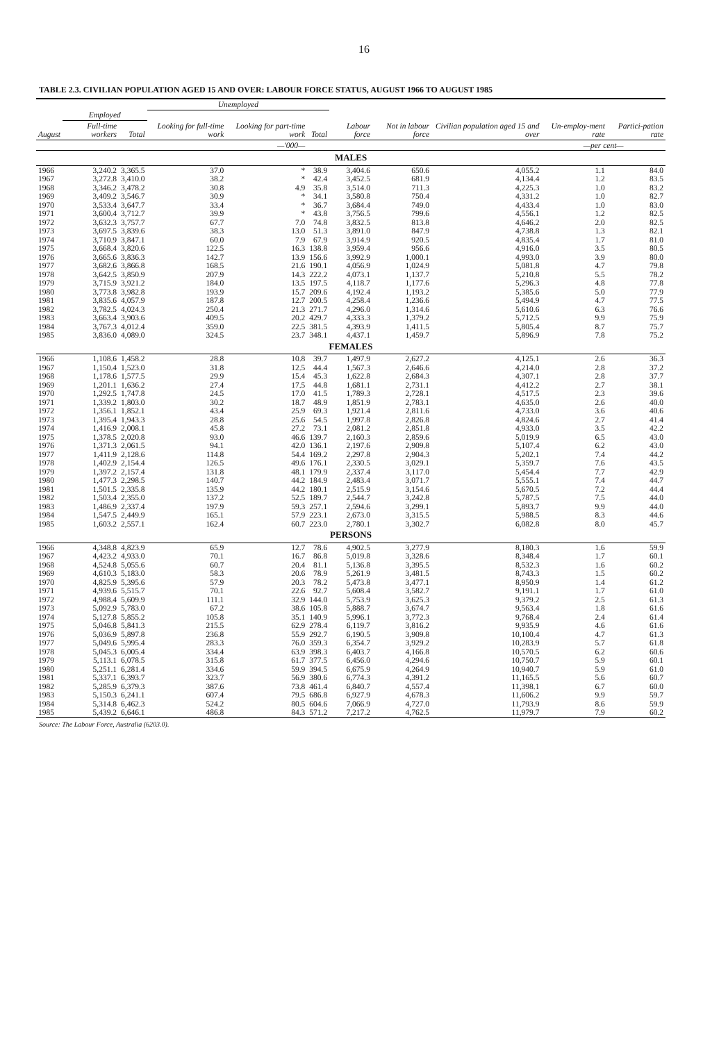16
TABLE 2.3. CIVILIAN POPULATION AGED 15 AND OVER: LABOUR FORCE STATUS, AUGUST 1966 TO AUGUST 1985
| | | | Unemployed | | | | | | | |
| --- | --- | --- | --- | --- | --- | --- | --- | --- | --- | --- |
| | Employed | | | | | | | | | |
| August | Full-time workers | Total | Looking for full-time work | Looking for part-time work | Total | Labour force | Not in labour force | Civilian population aged 15 and over | Un-employ-ment rate | Partici-pation rate |
| —'000— | | | | | | | | | —per cent— | |
| MALES | | | | | | | | | | |
| 1966 | 3,240.2 | 3,365.5 | 37.0 | * | 38.9 | 3,404.6 | 650.6 | 4,055.2 | 1.1 | 84.0 |
| 1967 | 3,272.8 | 3,410.0 | 38.2 | * | 42.4 | 3,452.5 | 681.9 | 4,134.4 | 1.2 | 83.5 |
| 1968 | 3,346.2 | 3,478.2 | 30.8 | 4.9 | 35.8 | 3,514.0 | 711.3 | 4,225.3 | 1.0 | 83.2 |
| 1969 | 3,409.2 | 3,546.7 | 30.9 | * | 34.1 | 3,580.8 | 750.4 | 4,331.2 | 1.0 | 82.7 |
| 1970 | 3,533.4 | 3,647.7 | 33.4 | * | 36.7 | 3,684.4 | 749.0 | 4,433.4 | 1.0 | 83.0 |
| 1971 | 3,600.4 | 3,712.7 | 39.9 | * | 43.8 | 3,756.5 | 799.6 | 4,556.1 | 1.2 | 82.5 |
| 1972 | 3,632.3 | 3,757.7 | 67.7 | 7.0 | 74.8 | 3,832.5 | 813.8 | 4,646.2 | 2.0 | 82.5 |
| 1973 | 3,697.5 | 3,839.6 | 38.3 | 13.0 | 51.3 | 3,891.0 | 847.9 | 4,738.8 | 1.3 | 82.1 |
| 1974 | 3,710.9 | 3,847.1 | 60.0 | 7.9 | 67.9 | 3,914.9 | 920.5 | 4,835.4 | 1.7 | 81.0 |
| 1975 | 3,668.4 | 3,820.6 | 122.5 | 16.3 | 138.8 | 3,959.4 | 956.6 | 4,916.0 | 3.5 | 80.5 |
| 1976 | 3,665.6 | 3,836.3 | 142.7 | 13.9 | 156.6 | 3,992.9 | 1,000.1 | 4,993.0 | 3.9 | 80.0 |
| 1977 | 3,682.6 | 3,866.8 | 168.5 | 21.6 | 190.1 | 4,056.9 | 1,024.9 | 5,081.8 | 4.7 | 79.8 |
| 1978 | 3,642.5 | 3,850.9 | 207.9 | 14.3 | 222.2 | 4,073.1 | 1,137.7 | 5,210.8 | 5.5 | 78.2 |
| 1979 | 3,715.9 | 3,921.2 | 184.0 | 13.5 | 197.5 | 4,118.7 | 1,177.6 | 5,296.3 | 4.8 | 77.8 |
| 1980 | 3,773.8 | 3,982.8 | 193.9 | 15.7 | 209.6 | 4,192.4 | 1,193.2 | 5,385.6 | 5.0 | 77.9 |
| 1981 | 3,835.6 | 4,057.9 | 187.8 | 12.7 | 200.5 | 4,258.4 | 1,236.6 | 5,494.9 | 4.7 | 77.5 |
| 1982 | 3,782.5 | 4,024.3 | 250.4 | 21.3 | 271.7 | 4,296.0 | 1,314.6 | 5,610.6 | 6.3 | 76.6 |
| 1983 | 3,663.4 | 3,903.6 | 409.5 | 20.2 | 429.7 | 4,333.3 | 1,379.2 | 5,712.5 | 9.9 | 75.9 |
| 1984 | 3,767.3 | 4,012.4 | 359.0 | 22.5 | 381.5 | 4,393.9 | 1,411.5 | 5,805.4 | 8.7 | 75.7 |
| 1985 | 3,836.0 | 4,089.0 | 324.5 | 23.7 | 348.1 | 4,437.1 | 1,459.7 | 5,896.9 | 7.8 | 75.2 |
| FEMALES | | | | | | | | | | |
| 1966 | 1,108.6 | 1,458.2 | 28.8 | 10.8 | 39.7 | 1,497.9 | 2,627.2 | 4,125.1 | 2.6 | 36.3 |
| 1967 | 1,150.4 | 1,523.0 | 31.8 | 12.5 | 44.4 | 1,567.3 | 2,646.6 | 4,214.0 | 2.8 | 37.2 |
| 1968 | 1,178.6 | 1,577.5 | 29.9 | 15.4 | 45.3 | 1,622.8 | 2,684.3 | 4,307.1 | 2.8 | 37.7 |
| 1969 | 1,201.1 | 1,636.2 | 27.4 | 17.5 | 44.8 | 1,681.1 | 2,731.1 | 4,412.2 | 2.7 | 38.1 |
| 1970 | 1,292.5 | 1,747.8 | 24.5 | 17.0 | 41.5 | 1,789.3 | 2,728.1 | 4,517.5 | 2.3 | 39.6 |
| 1971 | 1,339.2 | 1,803.0 | 30.2 | 18.7 | 48.9 | 1,851.9 | 2,783.1 | 4,635.0 | 2.6 | 40.0 |
| 1972 | 1,356.1 | 1,852.1 | 43.4 | 25.9 | 69.3 | 1,921.4 | 2,811.6 | 4,733.0 | 3.6 | 40.6 |
| 1973 | 1,395.4 | 1,943.3 | 28.8 | 25.6 | 54.5 | 1,997.8 | 2,826.8 | 4,824.6 | 2.7 | 41.4 |
| 1974 | 1,416.9 | 2,008.1 | 45.8 | 27.2 | 73.1 | 2,081.2 | 2,851.8 | 4,933.0 | 3.5 | 42.2 |
| 1975 | 1,378.5 | 2,020.8 | 93.0 | 46.6 | 139.7 | 2,160.3 | 2,859.6 | 5,019.9 | 6.5 | 43.0 |
| 1976 | 1,371.3 | 2,061.5 | 94.1 | 42.0 | 136.1 | 2,197.6 | 2,909.8 | 5,107.4 | 6.2 | 43.0 |
| 1977 | 1,411.9 | 2,128.6 | 114.8 | 54.4 | 169.2 | 2,297.8 | 2,904.3 | 5,202.1 | 7.4 | 44.2 |
| 1978 | 1,402.9 | 2,154.4 | 126.5 | 49.6 | 176.1 | 2,330.5 | 3,029.1 | 5,359.7 | 7.6 | 43.5 |
| 1979 | 1,397.2 | 2,157.4 | 131.8 | 48.1 | 179.9 | 2,337.4 | 3,117.0 | 5,454.4 | 7.7 | 42.9 |
| 1980 | 1,477.3 | 2,298.5 | 140.7 | 44.2 | 184.9 | 2,483.4 | 3,071.7 | 5,555.1 | 7.4 | 44.7 |
| 1981 | 1,501.5 | 2,335.8 | 135.9 | 44.2 | 180.1 | 2,515.9 | 3,154.6 | 5,670.5 | 7.2 | 44.4 |
| 1982 | 1,503.4 | 2,355.0 | 137.2 | 52.5 | 189.7 | 2,544.7 | 3,242.8 | 5,787.5 | 7.5 | 44.0 |
| 1983 | 1,486.9 | 2,337.4 | 197.9 | 59.3 | 257.1 | 2,594.6 | 3,299.1 | 5,893.7 | 9.9 | 44.0 |
| 1984 | 1,547.5 | 2,449.9 | 165.1 | 57.9 | 223.1 | 2,673.0 | 3,315.5 | 5,988.5 | 8.3 | 44.6 |
| 1985 | 1,603.2 | 2,557.1 | 162.4 | 60.7 | 223.0 | 2,780.1 | 3,302.7 | 6,082.8 | 8.0 | 45.7 |
| PERSONS | | | | | | | | | | |
| 1966 | 4,348.8 | 4,823.9 | 65.9 | 12.7 | 78.6 | 4,902.5 | 3,277.9 | 8,180.3 | 1.6 | 59.9 |
| 1967 | 4,423.2 | 4,933.0 | 70.1 | 16.7 | 86.8 | 5,019.8 | 3,328.6 | 8,348.4 | 1.7 | 60.1 |
| 1968 | 4,524.8 | 5,055.6 | 60.7 | 20.4 | 81.1 | 5,136.8 | 3,395.5 | 8,532.3 | 1.6 | 60.2 |
| 1969 | 4,610.3 | 5,183.0 | 58.3 | 20.6 | 78.9 | 5,261.9 | 3,481.5 | 8,743.3 | 1.5 | 60.2 |
| 1970 | 4,825.9 | 5,395.6 | 57.9 | 20.3 | 78.2 | 5,473.8 | 3,477.1 | 8,950.9 | 1.4 | 61.2 |
| 1971 | 4,939.6 | 5,515.7 | 70.1 | 22.6 | 92.7 | 5,608.4 | 3,582.7 | 9,191.1 | 1.7 | 61.0 |
| 1972 | 4,988.4 | 5,609.9 | 111.1 | 32.9 | 144.0 | 5,753.9 | 3,625.3 | 9,379.2 | 2.5 | 61.3 |
| 1973 | 5,092.9 | 5,783.0 | 67.2 | 38.6 | 105.8 | 5,888.7 | 3,674.7 | 9,563.4 | 1.8 | 61.6 |
| 1974 | 5,127.8 | 5,855.2 | 105.8 | 35.1 | 140.9 | 5,996.1 | 3,772.3 | 9,768.4 | 2.4 | 61.4 |
| 1975 | 5,046.8 | 5,841.3 | 215.5 | 62.9 | 278.4 | 6,119.7 | 3,816.2 | 9,935.9 | 4.6 | 61.6 |
| 1976 | 5,036.9 | 5,897.8 | 236.8 | 55.9 | 292.7 | 6,190.5 | 3,909.8 | 10,100.4 | 4.7 | 61.3 |
| 1977 | 5,049.6 | 5,995.4 | 283.3 | 76.0 | 359.3 | 6,354.7 | 3,929.2 | 10,283.9 | 5.7 | 61.8 |
| 1978 | 5,045.3 | 6,005.4 | 334.4 | 63.9 | 398.3 | 6,403.7 | 4,166.8 | 10,570.5 | 6.2 | 60.6 |
| 1979 | 5,113.1 | 6,078.5 | 315.8 | 61.7 | 377.5 | 6,456.0 | 4,294.6 | 10,750.7 | 5.9 | 60.1 |
| 1980 | 5,251.1 | 6,281.4 | 334.6 | 59.9 | 394.5 | 6,675.9 | 4,264.9 | 10,940.7 | 5.9 | 61.0 |
| 1981 | 5,337.1 | 6,393.7 | 323.7 | 56.9 | 380.6 | 6,774.3 | 4,391.2 | 11,165.5 | 5.6 | 60.7 |
| 1982 | 5,285.9 | 6,379.3 | 387.6 | 73.8 | 461.4 | 6,840.7 | 4,557.4 | 11,398.1 | 6.7 | 60.0 |
| 1983 | 5,150.3 | 6,241.1 | 607.4 | 79.5 | 686.8 | 6,927.9 | 4,678.3 | 11,606.2 | 9.9 | 59.7 |
| 1984 | 5,314.8 | 6,462.3 | 524.2 | 80.5 | 604.6 | 7,066.9 | 4,727.0 | 11,793.9 | 8.6 | 59.9 |
| 1985 | 5,439.2 | 6,646.1 | 486.8 | 84.3 | 571.2 | 7,217.2 | 4,762.5 | 11,979.7 | 7.9 | 60.2 |
Source: The Labour Force, Australia (6203.0).